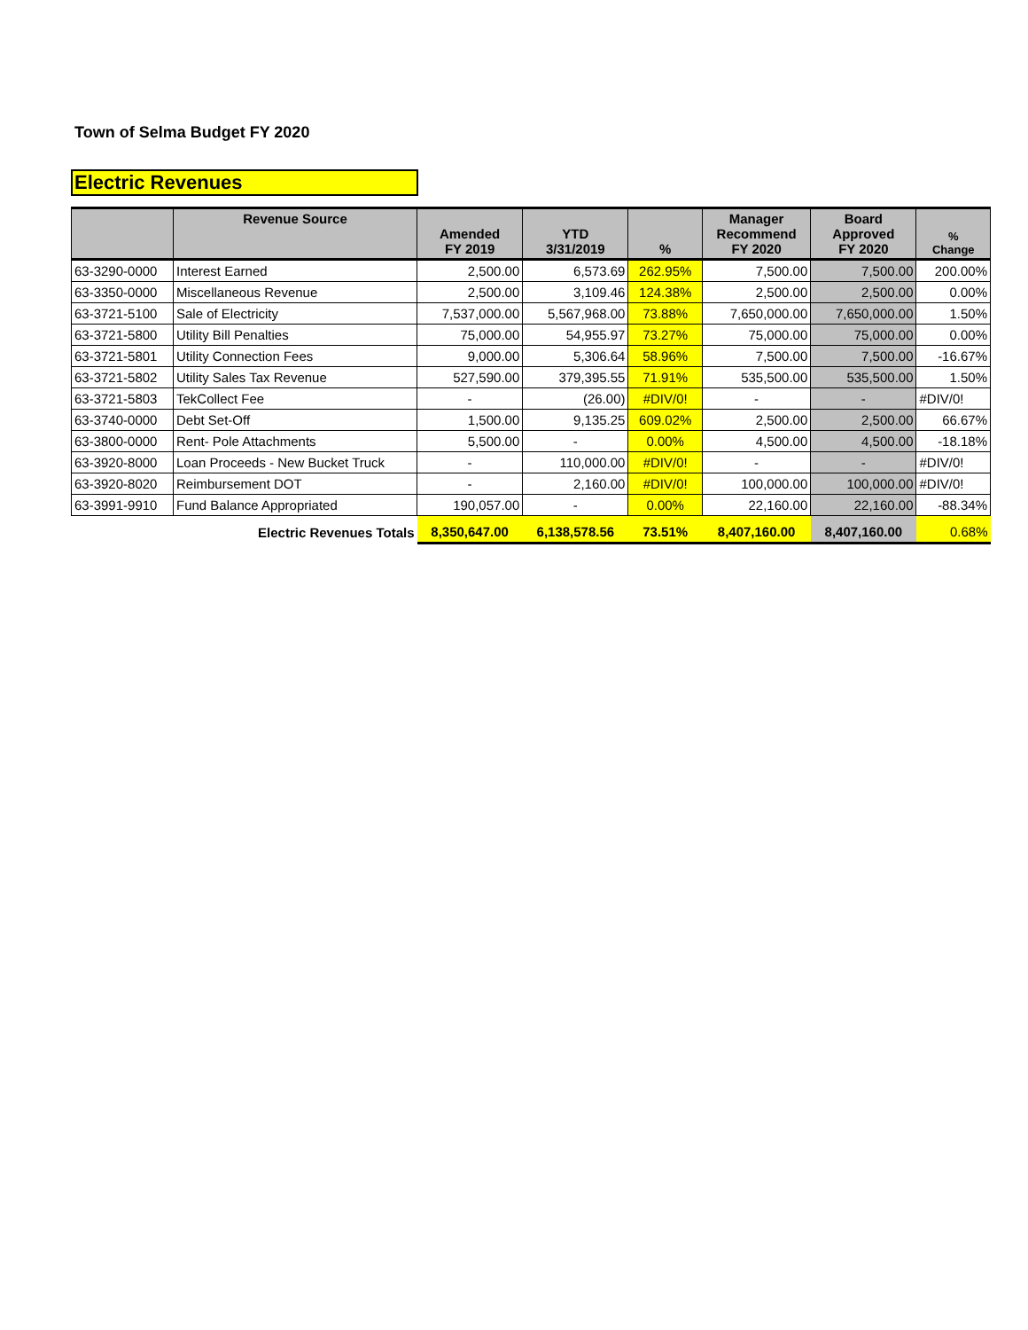Town of Selma Budget FY 2020
Electric Revenues
| | Revenue Source | Amended FY 2019 | YTD 3/31/2019 | % | Manager Recommend FY 2020 | Board Approved FY 2020 | % Change |
| --- | --- | --- | --- | --- | --- | --- | --- |
| 63-3290-0000 | Interest Earned | 2,500.00 | 6,573.69 | 262.95% | 7,500.00 | 7,500.00 | 200.00% |
| 63-3350-0000 | Miscellaneous Revenue | 2,500.00 | 3,109.46 | 124.38% | 2,500.00 | 2,500.00 | 0.00% |
| 63-3721-5100 | Sale of Electricity | 7,537,000.00 | 5,567,968.00 | 73.88% | 7,650,000.00 | 7,650,000.00 | 1.50% |
| 63-3721-5800 | Utility Bill Penalties | 75,000.00 | 54,955.97 | 73.27% | 75,000.00 | 75,000.00 | 0.00% |
| 63-3721-5801 | Utility Connection Fees | 9,000.00 | 5,306.64 | 58.96% | 7,500.00 | 7,500.00 | -16.67% |
| 63-3721-5802 | Utility Sales Tax Revenue | 527,590.00 | 379,395.55 | 71.91% | 535,500.00 | 535,500.00 | 1.50% |
| 63-3721-5803 | TekCollect Fee | - | (26.00) | #DIV/0! | - | - | #DIV/0! |
| 63-3740-0000 | Debt Set-Off | 1,500.00 | 9,135.25 | 609.02% | 2,500.00 | 2,500.00 | 66.67% |
| 63-3800-0000 | Rent- Pole Attachments | 5,500.00 | - | 0.00% | 4,500.00 | 4,500.00 | -18.18% |
| 63-3920-8000 | Loan Proceeds - New Bucket Truck | - | 110,000.00 | #DIV/0! | - | - | #DIV/0! |
| 63-3920-8020 | Reimbursement DOT | - | 2,160.00 | #DIV/0! | 100,000.00 | 100,000.00 | #DIV/0! |
| 63-3991-9910 | Fund Balance Appropriated | 190,057.00 | - | 0.00% | 22,160.00 | 22,160.00 | -88.34% |
| | Electric Revenues Totals | 8,350,647.00 | 6,138,578.56 | 73.51% | 8,407,160.00 | 8,407,160.00 | 0.68% |